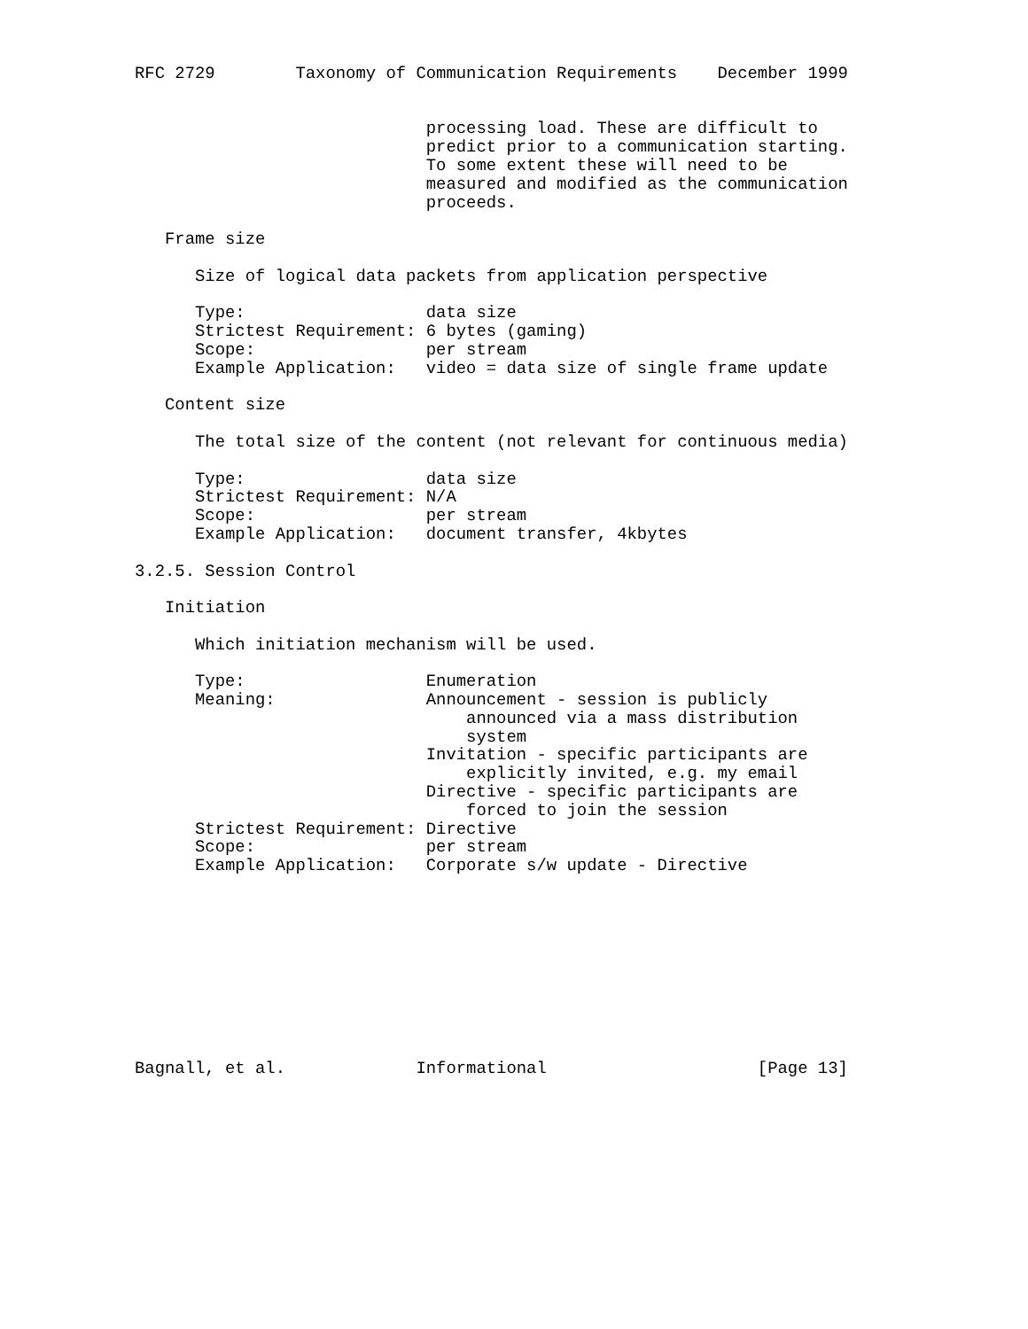RFC 2729        Taxonomy of Communication Requirements    December 1999


                             processing load. These are difficult to
                             predict prior to a communication starting.
                             To some extent these will need to be
                             measured and modified as the communication
                             proceeds.

   Frame size

      Size of logical data packets from application perspective

      Type:                  data size
      Strictest Requirement: 6 bytes (gaming)
      Scope:                 per stream
      Example Application:   video = data size of single frame update

   Content size

      The total size of the content (not relevant for continuous media)

      Type:                  data size
      Strictest Requirement: N/A
      Scope:                 per stream
      Example Application:   document transfer, 4kbytes

3.2.5. Session Control

   Initiation

      Which initiation mechanism will be used.

      Type:                  Enumeration
      Meaning:               Announcement - session is publicly
                                 announced via a mass distribution
                                 system
                             Invitation - specific participants are
                                 explicitly invited, e.g. my email
                             Directive - specific participants are
                                 forced to join the session
      Strictest Requirement: Directive
      Scope:                 per stream
      Example Application:   Corporate s/w update - Directive










Bagnall, et al.             Informational                     [Page 13]